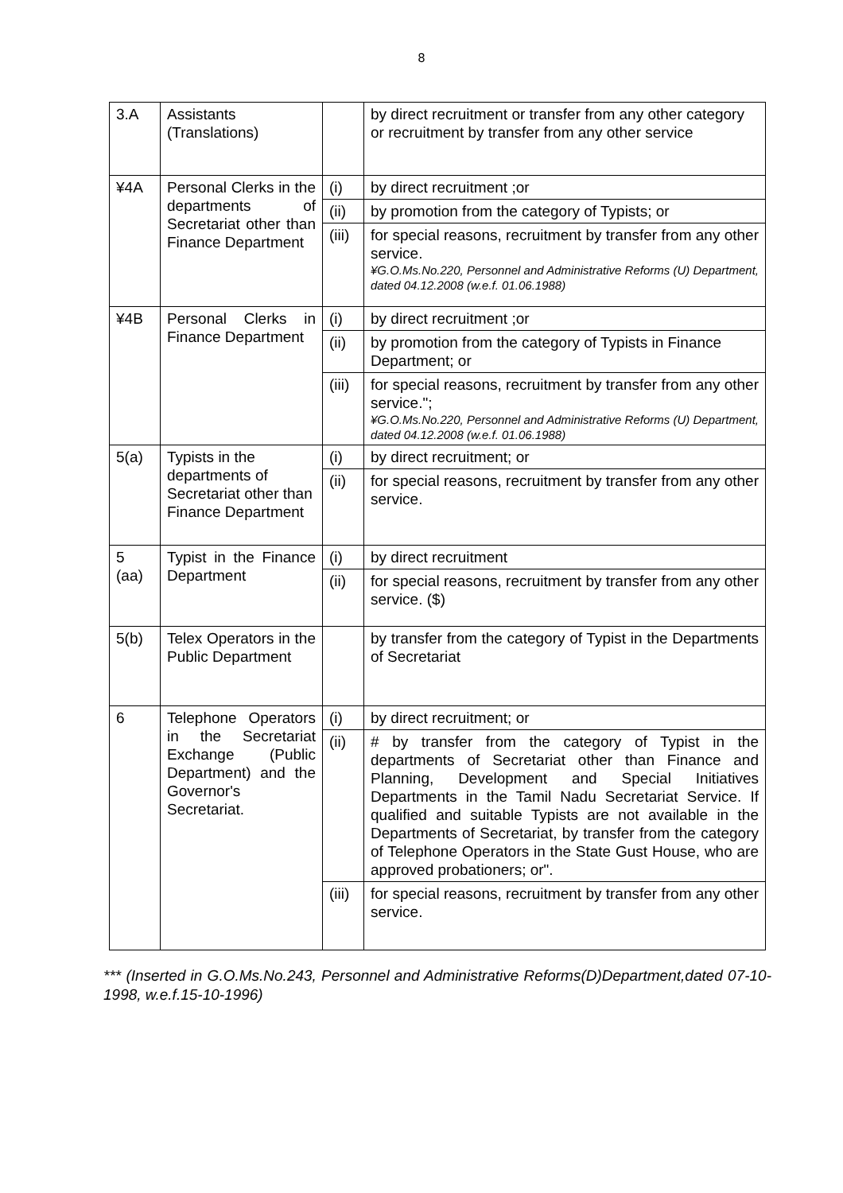8
| 3.A | Assistants (Translations) | | by direct recruitment or transfer from any other category or recruitment by transfer from any other service |
| ¥4A | Personal Clerks in the departments of Secretariat other than Finance Department | (i) | by direct recruitment ;or |
| | | (ii) | by promotion from the category of Typists; or |
| | | (iii) | for special reasons, recruitment by transfer from any other service. ¥G.O.Ms.No.220, Personnel and Administrative Reforms (U) Department, dated 04.12.2008 (w.e.f. 01.06.1988) |
| ¥4B | Personal Clerks in Finance Department | (i) | by direct recruitment ;or |
| | | (ii) | by promotion from the category of Typists in Finance Department; or |
| | | (iii) | for special reasons, recruitment by transfer from any other service."; ¥G.O.Ms.No.220, Personnel and Administrative Reforms (U) Department, dated 04.12.2008 (w.e.f. 01.06.1988) |
| 5(a) | Typists in the departments of Secretariat other than Finance Department | (i) | by direct recruitment; or |
| | | (ii) | for special reasons, recruitment by transfer from any other service. |
| 5 (aa) | Typist in the Finance Department | (i) | by direct recruitment |
| | | (ii) | for special reasons, recruitment by transfer from any other service. ($) |
| 5(b) | Telex Operators in the Public Department | | by transfer from the category of Typist in the Departments of Secretariat |
| 6 | Telephone Operators in the Secretariat Exchange (Public Department) and the Governor's Secretariat. | (i) | by direct recruitment; or |
| | | (ii) | # by transfer from the category of Typist in the departments of Secretariat other than Finance and Planning, Development and Special Initiatives Departments in the Tamil Nadu Secretariat Service. If qualified and suitable Typists are not available in the Departments of Secretariat, by transfer from the category of Telephone Operators in the State Gust House, who are approved probationers; or". |
| | | (iii) | for special reasons, recruitment by transfer from any other service. |
*** (Inserted in G.O.Ms.No.243, Personnel and Administrative Reforms(D)Department,dated 07-10-1998, w.e.f.15-10-1996)